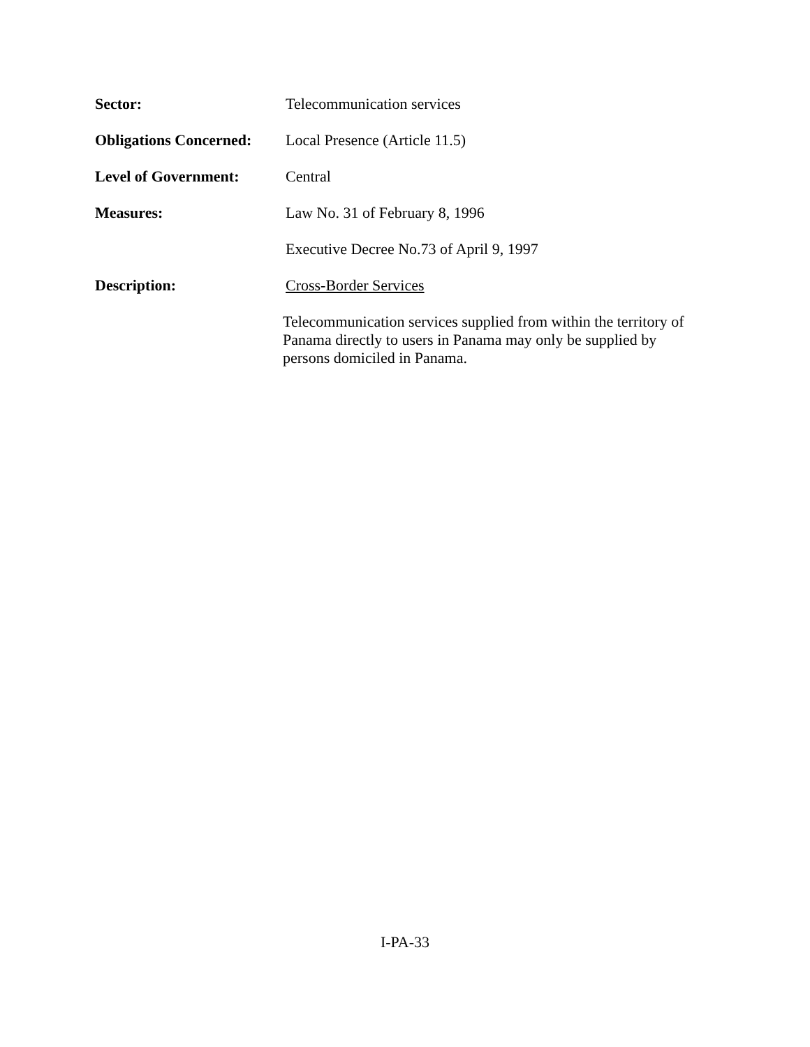Sector: Telecommunication services
Obligations Concerned:
Local Presence (Article 11.5)
Level of Government: Central
Measures: Law No. 31 of February 8, 1996
Executive Decree No.73 of April 9, 1997
Description: Cross-Border Services
Telecommunication services supplied from within the territory of
Panama directly to users in Panama may only be supplied by
persons domiciled in Panama.
I-PA-33